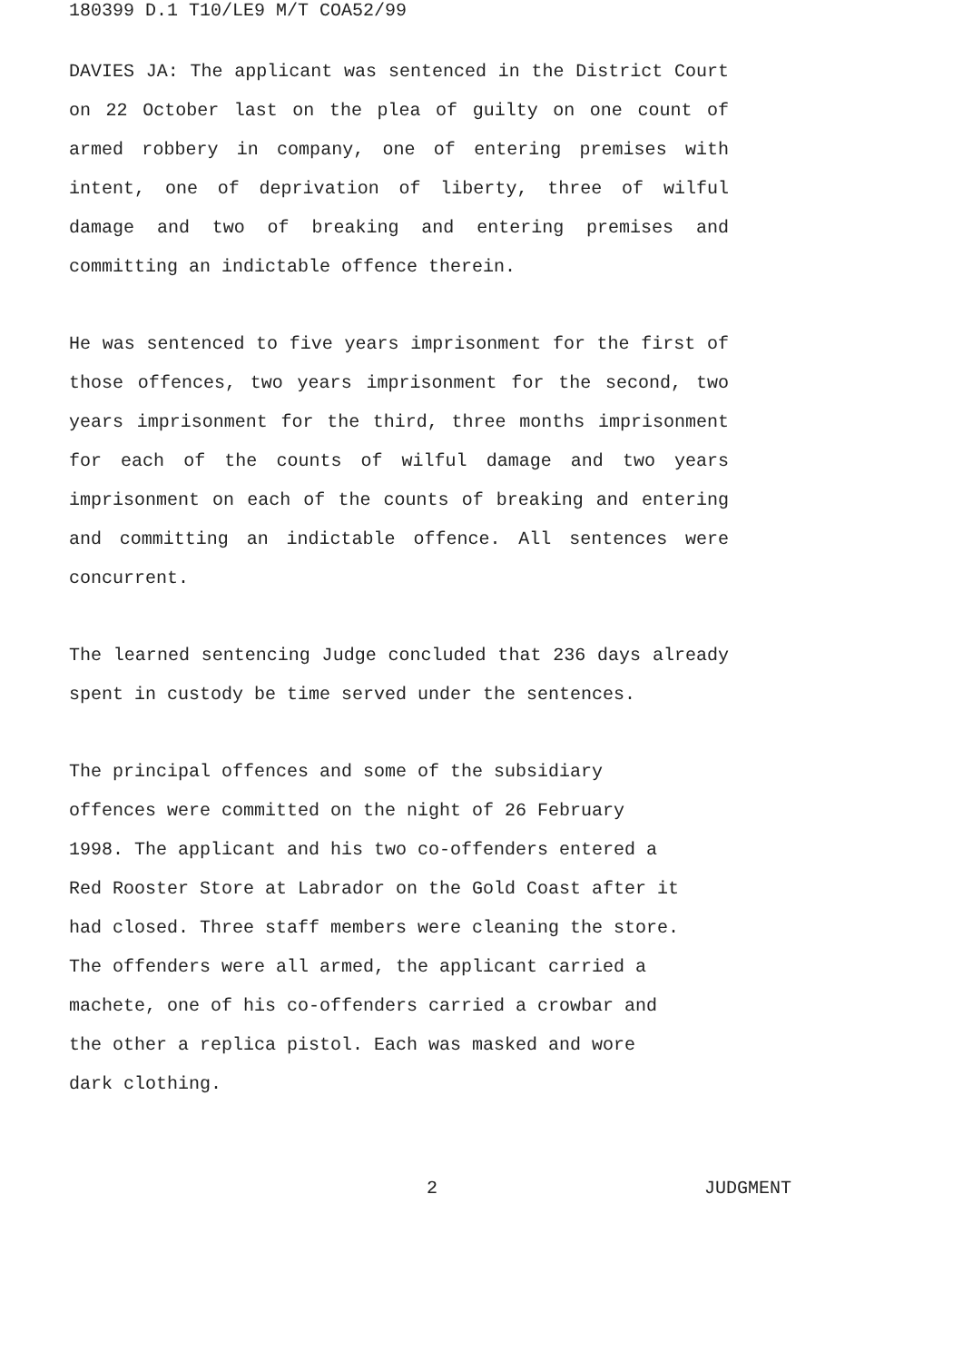180399 D.1 T10/LE9 M/T COA52/99
DAVIES JA: The applicant was sentenced in the District Court on 22 October last on the plea of guilty on one count of armed robbery in company, one of entering premises with intent, one of deprivation of liberty, three of wilful damage and two of breaking and entering premises and committing an indictable offence therein.
He was sentenced to five years imprisonment for the first of those offences, two years imprisonment for the second, two years imprisonment for the third, three months imprisonment for each of the counts of wilful damage and two years imprisonment on each of the counts of breaking and entering and committing an indictable offence. All sentences were concurrent.
The learned sentencing Judge concluded that 236 days already spent in custody be time served under the sentences.
The principal offences and some of the subsidiary
offences were committed on the night of 26 February
1998. The applicant and his two co-offenders entered a
Red Rooster Store at Labrador on the Gold Coast after it
had closed. Three staff members were cleaning the store.
The offenders were all armed, the applicant carried a
machete, one of his co-offenders carried a crowbar and
the other a replica pistol. Each was masked and wore
dark clothing.
2 JUDGMENT